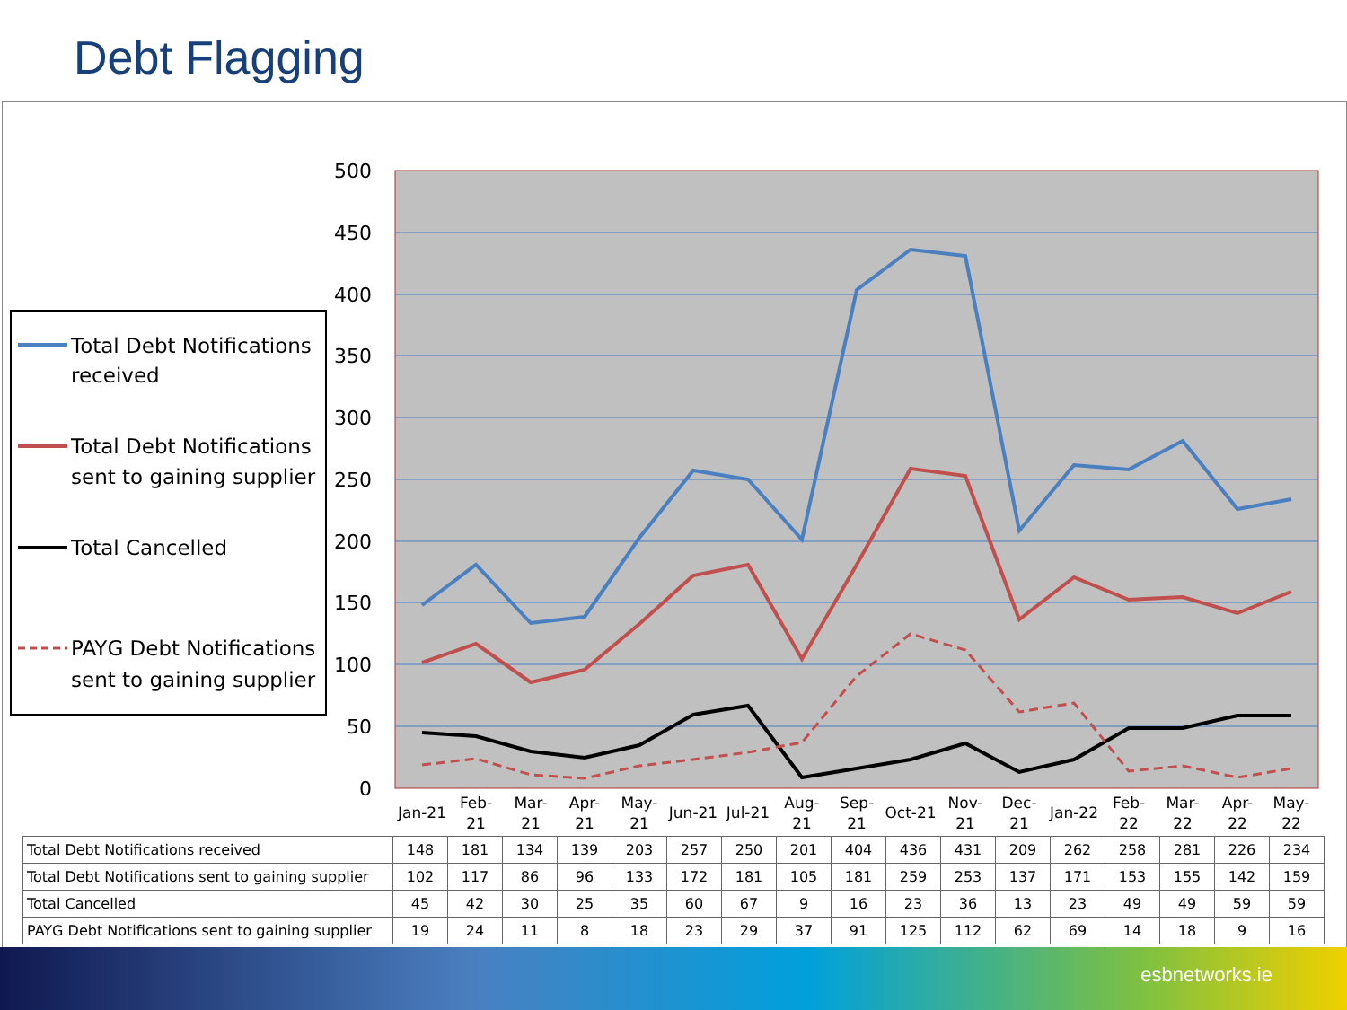Debt Flagging
500
450
400
350
300
250
200
150
100
50
0
Jan-21
Feb-
21
Mar-
21
Apr-
21
May-
21
Jun-21
Jul-21
Aug-
21
Sep-
21
Oct-21
Nov-
21
Dec-
21
Jan-22
Feb-
22
Mar-
22
Apr-
22
May-
22
Total Debt Notifications
received
Total Debt Notifications
sent to gaining supplier
Total Cancelled
PAYG Debt Notifications
sent to gaining supplier
| Total Debt Notifications received | 148 | 181 | 134 | 139 | 203 | 257 | 250 | 201 | 404 | 436 | 431 | 209 | 262 | 258 | 281 | 226 | 234 |
| Total Debt Notifications sent to gaining supplier | 102 | 117 | 86 | 96 | 133 | 172 | 181 | 105 | 181 | 259 | 253 | 137 | 171 | 153 | 155 | 142 | 159 |
| Total Cancelled | 45 | 42 | 30 | 25 | 35 | 60 | 67 | 9 | 16 | 23 | 36 | 13 | 23 | 49 | 49 | 59 | 59 |
| PAYG Debt Notifications sent to gaining supplier | 19 | 24 | 11 | 8 | 18 | 23 | 29 | 37 | 91 | 125 | 112 | 62 | 69 | 14 | 18 | 9 | 16 |
esbnetworks.ie